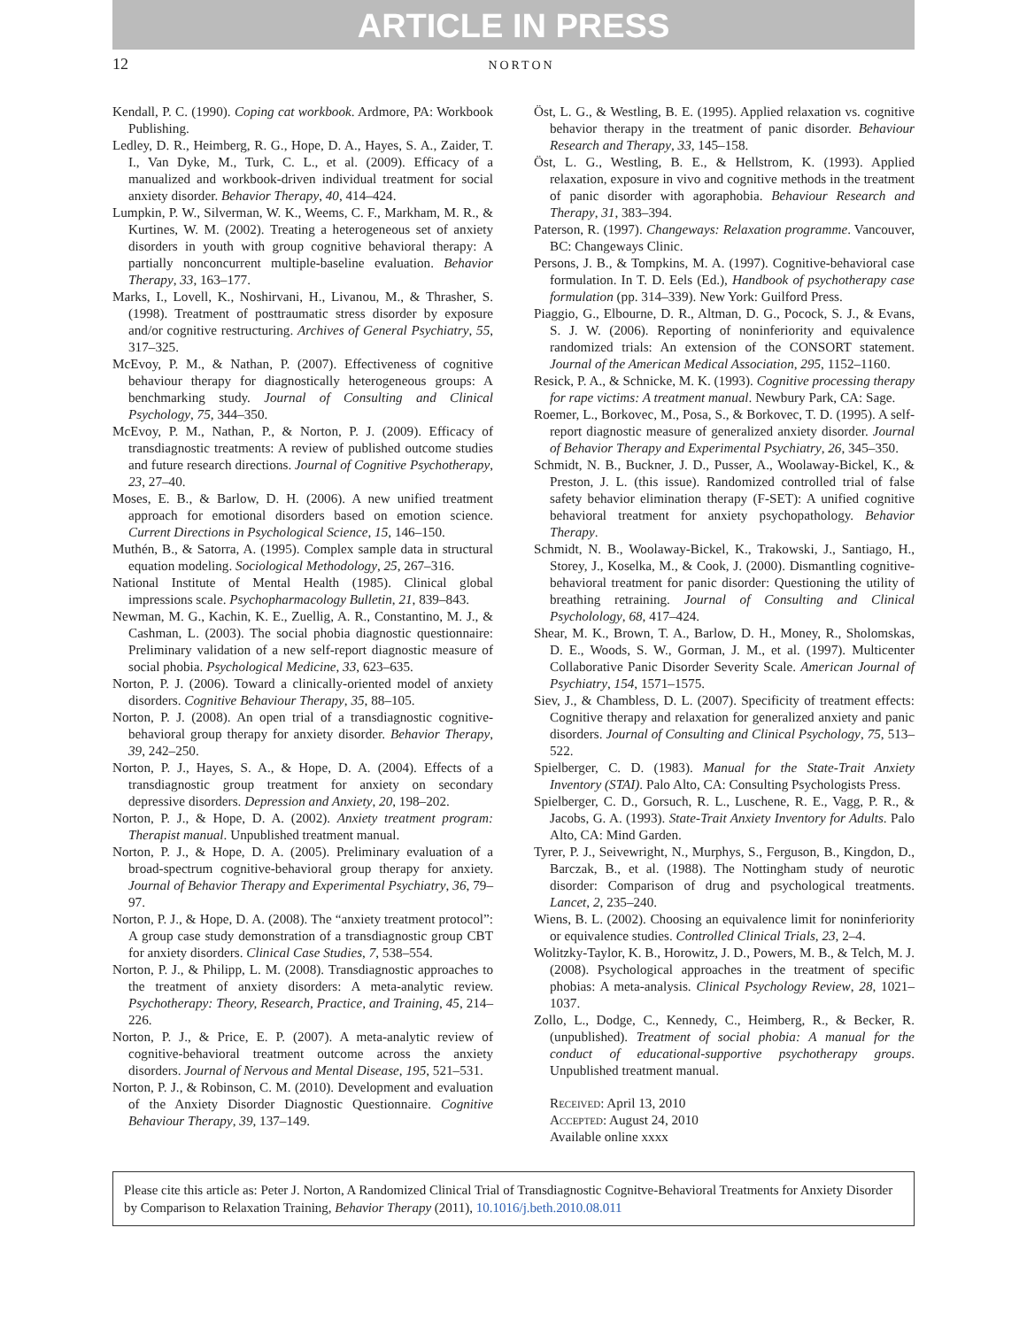ARTICLE IN PRESS
12
NORTON
Kendall, P. C. (1990). Coping cat workbook. Ardmore, PA: Workbook Publishing.
Ledley, D. R., Heimberg, R. G., Hope, D. A., Hayes, S. A., Zaider, T. I., Van Dyke, M., Turk, C. L., et al. (2009). Efficacy of a manualized and workbook-driven individual treatment for social anxiety disorder. Behavior Therapy, 40, 414–424.
Lumpkin, P. W., Silverman, W. K., Weems, C. F., Markham, M. R., & Kurtines, W. M. (2002). Treating a heterogeneous set of anxiety disorders in youth with group cognitive behavioral therapy: A partially nonconcurrent multiple-baseline evaluation. Behavior Therapy, 33, 163–177.
Marks, I., Lovell, K., Noshirvani, H., Livanou, M., & Thrasher, S. (1998). Treatment of posttraumatic stress disorder by exposure and/or cognitive restructuring. Archives of General Psychiatry, 55, 317–325.
McEvoy, P. M., & Nathan, P. (2007). Effectiveness of cognitive behaviour therapy for diagnostically heterogeneous groups: A benchmarking study. Journal of Consulting and Clinical Psychology, 75, 344–350.
McEvoy, P. M., Nathan, P., & Norton, P. J. (2009). Efficacy of transdiagnostic treatments: A review of published outcome studies and future research directions. Journal of Cognitive Psychotherapy, 23, 27–40.
Moses, E. B., & Barlow, D. H. (2006). A new unified treatment approach for emotional disorders based on emotion science. Current Directions in Psychological Science, 15, 146–150.
Muthén, B., & Satorra, A. (1995). Complex sample data in structural equation modeling. Sociological Methodology, 25, 267–316.
National Institute of Mental Health (1985). Clinical global impressions scale. Psychopharmacology Bulletin, 21, 839–843.
Newman, M. G., Kachin, K. E., Zuellig, A. R., Constantino, M. J., & Cashman, L. (2003). The social phobia diagnostic questionnaire: Preliminary validation of a new self-report diagnostic measure of social phobia. Psychological Medicine, 33, 623–635.
Norton, P. J. (2006). Toward a clinically-oriented model of anxiety disorders. Cognitive Behaviour Therapy, 35, 88–105.
Norton, P. J. (2008). An open trial of a transdiagnostic cognitive-behavioral group therapy for anxiety disorder. Behavior Therapy, 39, 242–250.
Norton, P. J., Hayes, S. A., & Hope, D. A. (2004). Effects of a transdiagnostic group treatment for anxiety on secondary depressive disorders. Depression and Anxiety, 20, 198–202.
Norton, P. J., & Hope, D. A. (2002). Anxiety treatment program: Therapist manual. Unpublished treatment manual.
Norton, P. J., & Hope, D. A. (2005). Preliminary evaluation of a broad-spectrum cognitive-behavioral group therapy for anxiety. Journal of Behavior Therapy and Experimental Psychiatry, 36, 79–97.
Norton, P. J., & Hope, D. A. (2008). The “anxiety treatment protocol”: A group case study demonstration of a transdiagnostic group CBT for anxiety disorders. Clinical Case Studies, 7, 538–554.
Norton, P. J., & Philipp, L. M. (2008). Transdiagnostic approaches to the treatment of anxiety disorders: A meta-analytic review. Psychotherapy: Theory, Research, Practice, and Training, 45, 214–226.
Norton, P. J., & Price, E. P. (2007). A meta-analytic review of cognitive-behavioral treatment outcome across the anxiety disorders. Journal of Nervous and Mental Disease, 195, 521–531.
Norton, P. J., & Robinson, C. M. (2010). Development and evaluation of the Anxiety Disorder Diagnostic Questionnaire. Cognitive Behaviour Therapy, 39, 137–149.
Öst, L. G., & Westling, B. E. (1995). Applied relaxation vs. cognitive behavior therapy in the treatment of panic disorder. Behaviour Research and Therapy, 33, 145–158.
Öst, L. G., Westling, B. E., & Hellstrom, K. (1993). Applied relaxation, exposure in vivo and cognitive methods in the treatment of panic disorder with agoraphobia. Behaviour Research and Therapy, 31, 383–394.
Paterson, R. (1997). Changeways: Relaxation programme. Vancouver, BC: Changeways Clinic.
Persons, J. B., & Tompkins, M. A. (1997). Cognitive-behavioral case formulation. In T. D. Eels (Ed.), Handbook of psychotherapy case formulation (pp. 314–339). New York: Guilford Press.
Piaggio, G., Elbourne, D. R., Altman, D. G., Pocock, S. J., & Evans, S. J. W. (2006). Reporting of noninferiority and equivalence randomized trials: An extension of the CONSORT statement. Journal of the American Medical Association, 295, 1152–1160.
Resick, P. A., & Schnicke, M. K. (1993). Cognitive processing therapy for rape victims: A treatment manual. Newbury Park, CA: Sage.
Roemer, L., Borkovec, M., Posa, S., & Borkovec, T. D. (1995). A self-report diagnostic measure of generalized anxiety disorder. Journal of Behavior Therapy and Experimental Psychiatry, 26, 345–350.
Schmidt, N. B., Buckner, J. D., Pusser, A., Woolaway-Bickel, K., & Preston, J. L. (this issue). Randomized controlled trial of false safety behavior elimination therapy (F-SET): A unified cognitive behavioral treatment for anxiety psychopathology. Behavior Therapy.
Schmidt, N. B., Woolaway-Bickel, K., Trakowski, J., Santiago, H., Storey, J., Koselka, M., & Cook, J. (2000). Dismantling cognitive-behavioral treatment for panic disorder: Questioning the utility of breathing retraining. Journal of Consulting and Clinical Psycholology, 68, 417–424.
Shear, M. K., Brown, T. A., Barlow, D. H., Money, R., Sholomskas, D. E., Woods, S. W., Gorman, J. M., et al. (1997). Multicenter Collaborative Panic Disorder Severity Scale. American Journal of Psychiatry, 154, 1571–1575.
Siev, J., & Chambless, D. L. (2007). Specificity of treatment effects: Cognitive therapy and relaxation for generalized anxiety and panic disorders. Journal of Consulting and Clinical Psychology, 75, 513–522.
Spielberger, C. D. (1983). Manual for the State-Trait Anxiety Inventory (STAI). Palo Alto, CA: Consulting Psychologists Press.
Spielberger, C. D., Gorsuch, R. L., Luschene, R. E., Vagg, P. R., & Jacobs, G. A. (1993). State-Trait Anxiety Inventory for Adults. Palo Alto, CA: Mind Garden.
Tyrer, P. J., Seivewright, N., Murphys, S., Ferguson, B., Kingdon, D., Barczak, B., et al. (1988). The Nottingham study of neurotic disorder: Comparison of drug and psychological treatments. Lancet, 2, 235–240.
Wiens, B. L. (2002). Choosing an equivalence limit for noninferiority or equivalence studies. Controlled Clinical Trials, 23, 2–4.
Wolitzky-Taylor, K. B., Horowitz, J. D., Powers, M. B., & Telch, M. J. (2008). Psychological approaches in the treatment of specific phobias: A meta-analysis. Clinical Psychology Review, 28, 1021–1037.
Zollo, L., Dodge, C., Kennedy, C., Heimberg, R., & Becker, R. (unpublished). Treatment of social phobia: A manual for the conduct of educational-supportive psychotherapy groups. Unpublished treatment manual.
Received: April 13, 2010
Accepted: August 24, 2010
Available online xxxx
Please cite this article as: Peter J. Norton, A Randomized Clinical Trial of Transdiagnostic Cognitve-Behavioral Treatments for Anxiety Disorder by Comparison to Relaxation Training, Behavior Therapy (2011), 10.1016/j.beth.2010.08.011